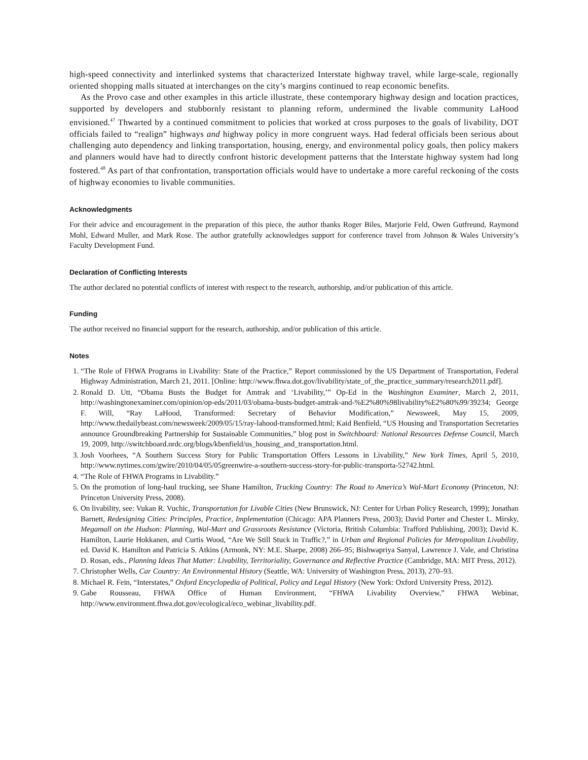high-speed connectivity and interlinked systems that characterized Interstate highway travel, while large-scale, regionally oriented shopping malls situated at interchanges on the city’s margins continued to reap economic benefits.
As the Provo case and other examples in this article illustrate, these contemporary highway design and location practices, supported by developers and stubbornly resistant to planning reform, undermined the livable community LaHood envisioned.<sup>47</sup> Thwarted by a continued commitment to policies that worked at cross purposes to the goals of livability, DOT officials failed to “realign” highways and highway policy in more congruent ways. Had federal officials been serious about challenging auto dependency and linking transportation, housing, energy, and environmental policy goals, then policy makers and planners would have had to directly confront historic development patterns that the Interstate highway system had long fostered.<sup>48</sup> As part of that confrontation, transportation officials would have to undertake a more careful reckoning of the costs of highway economies to livable communities.
Acknowledgments
For their advice and encouragement in the preparation of this piece, the author thanks Roger Biles, Marjorie Feld, Owen Gutfreund, Raymond Mohl, Edward Muller, and Mark Rose. The author gratefully acknowledges support for conference travel from Johnson & Wales University’s Faculty Development Fund.
Declaration of Conflicting Interests
The author declared no potential conflicts of interest with respect to the research, authorship, and/or publication of this article.
Funding
The author received no financial support for the research, authorship, and/or publication of this article.
Notes
1. “The Role of FHWA Programs in Livability: State of the Practice,” Report commissioned by the US Department of Transportation, Federal Highway Administration, March 21, 2011. [Online: http://www.fhwa.dot.gov/livability/state_of_the_practice_summary/research2011.pdf].
2. Ronald D. Utt, “Obama Busts the Budget for Amtrak and ‘Livability,’” Op-Ed in the Washington Examiner, March 2, 2011, http://washingtonexaminer.com/opinion/op-eds/2011/03/obama-busts-budget-amtrak-and-%E2%80%98livability%E2%80%99/39234; George F. Will, “Ray LaHood, Transformed: Secretary of Behavior Modification,” Newsweek, May 15, 2009, http://www.thedailybeast.com/newsweek/2009/05/15/ray-lahood-transformed.html; Kaid Benfield, “US Housing and Transportation Secretaries announce Groundbreaking Partnership for Sustainable Communities,” blog post in Switchboard: National Resources Defense Council, March 19, 2009, http://switchboard.nrdc.org/blogs/kbenfield/us_housing_and_transportation.html.
3. Josh Voorhees, “A Southern Success Story for Public Transportation Offers Lessons in Livability,” New York Times, April 5, 2010, http://www.nytimes.com/gwire/2010/04/05/05greenwire-a-southern-success-story-for-public-transporta-52742.html.
4. “The Role of FHWA Programs in Livability.”
5. On the promotion of long-haul trucking, see Shane Hamilton, Trucking Country: The Road to America’s Wal-Mart Economy (Princeton, NJ: Princeton University Press, 2008).
6. On livability, see: Vukan R. Vuchic, Transportation for Livable Cities (New Brunswick, NJ: Center for Urban Policy Research, 1999); Jonathan Barnett, Redesigning Cities: Principles, Practice, Implementation (Chicago: APA Planners Press, 2003); David Porter and Chester L. Mirsky, Megamall on the Hudson: Planning, Wal-Mart and Grassroots Resistance (Victoria, British Columbia: Trafford Publishing, 2003); David K. Hamilton, Laurie Hokkanen, and Curtis Wood, “Are We Still Stuck in Traffic?,” in Urban and Regional Policies for Metropolitan Livability, ed. David K. Hamilton and Patricia S. Atkins (Armonk, NY: M.E. Sharpe, 2008) 266–95; Bishwapriya Sanyal, Lawrence J. Vale, and Christina D. Rosan, eds., Planning Ideas That Matter: Livability, Territoriality, Governance and Reflective Practice (Cambridge, MA: MIT Press, 2012).
7. Christopher Wells, Car Country: An Environmental History (Seattle, WA: University of Washington Press, 2013), 270–93.
8. Michael R. Fein, “Interstates,” Oxford Encyclopedia of Political, Policy and Legal History (New York: Oxford University Press, 2012).
9. Gabe Rousseau, FHWA Office of Human Environment, “FHWA Livability Overview,” FHWA Webinar, http://www.environment.fhwa.dot.gov/ecological/eco_webinar_livability.pdf.